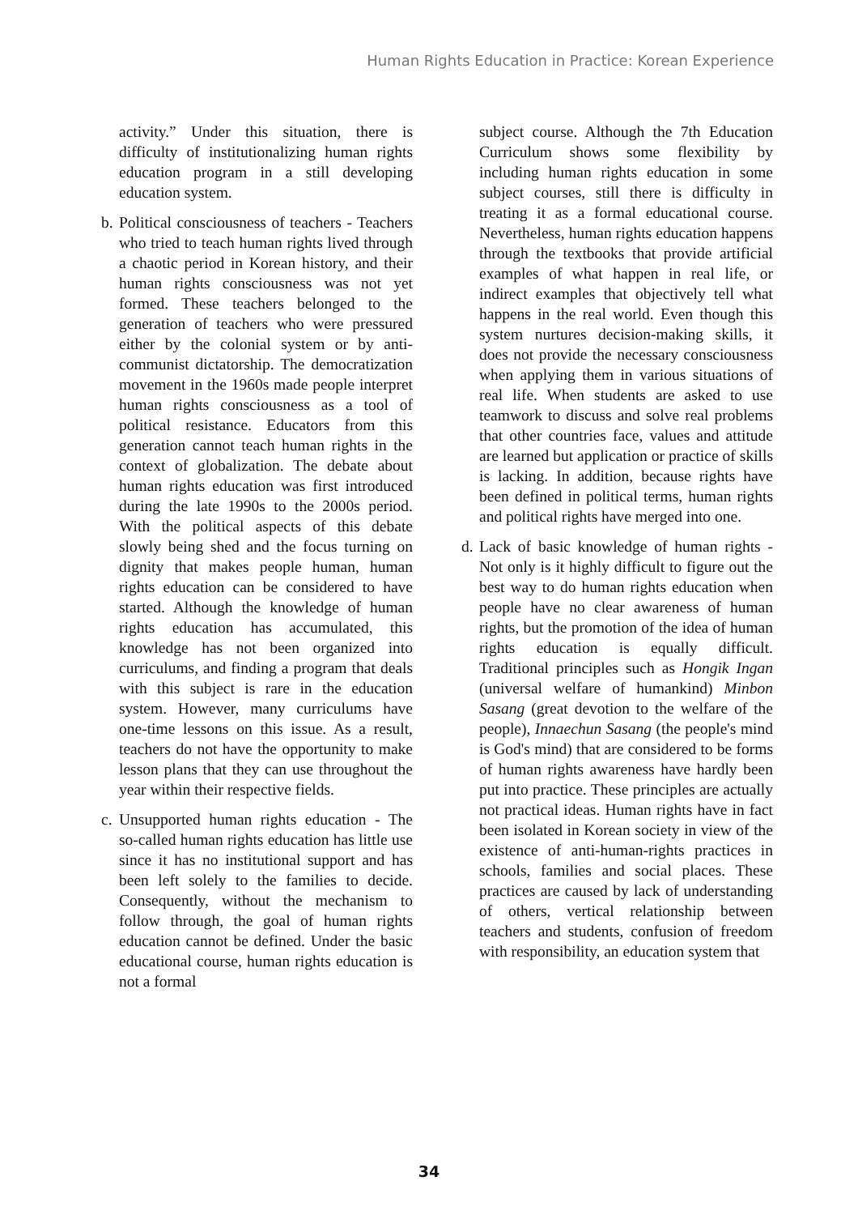Human Rights Education in Practice: Korean Experience
activity.” Under this situation, there is difficulty of institutionalizing human rights education program in a still developing education system.
b.
Political consciousness of teachers - Teachers who tried to teach human rights lived through a chaotic period in Korean history, and their human rights consciousness was not yet formed. These teachers belonged to the generation of teachers who were pressured either by the colonial system or by anti-communist dictatorship. The democratization movement in the 1960s made people interpret human rights consciousness as a tool of political resistance. Educators from this generation cannot teach human rights in the context of globalization. The debate about human rights education was first introduced during the late 1990s to the 2000s period. With the political aspects of this debate slowly being shed and the focus turning on dignity that makes people human, human rights education can be considered to have started. Although the knowledge of human rights education has accumulated, this knowledge has not been organized into curriculums, and finding a program that deals with this subject is rare in the education system. However, many curriculums have one-time lessons on this issue. As a result, teachers do not have the opportunity to make lesson plans that they can use throughout the year within their respective fields.
c.
Unsupported human rights education - The so-called human rights education has little use since it has no institutional support and has been left solely to the families to decide. Consequently, without the mechanism to follow through, the goal of human rights education cannot be defined. Under the basic educational course, human rights education is not a formal
subject course. Although the 7th Education Curriculum shows some flexibility by including human rights education in some subject courses, still there is difficulty in treating it as a formal educational course. Nevertheless, human rights education happens through the textbooks that provide artificial examples of what happen in real life, or indirect examples that objectively tell what happens in the real world. Even though this system nurtures decision-making skills, it does not provide the necessary consciousness when applying them in various situations of real life. When students are asked to use teamwork to discuss and solve real problems that other countries face, values and attitude are learned but application or practice of skills is lacking. In addition, because rights have been defined in political terms, human rights and political rights have merged into one.
d.
Lack of basic knowledge of human rights - Not only is it highly difficult to figure out the best way to do human rights education when people have no clear awareness of human rights, but the promotion of the idea of human rights education is equally difficult. Traditional principles such as Hongik Ingan (universal welfare of humankind) Minbon Sasang (great devotion to the welfare of the people), Innaechun Sasang (the people's mind is God's mind) that are considered to be forms of human rights awareness have hardly been put into practice. These principles are actually not practical ideas. Human rights have in fact been isolated in Korean society in view of the existence of anti-human-rights practices in schools, families and social places. These practices are caused by lack of understanding of others, vertical relationship between teachers and students, confusion of freedom with responsibility, an education system that
34